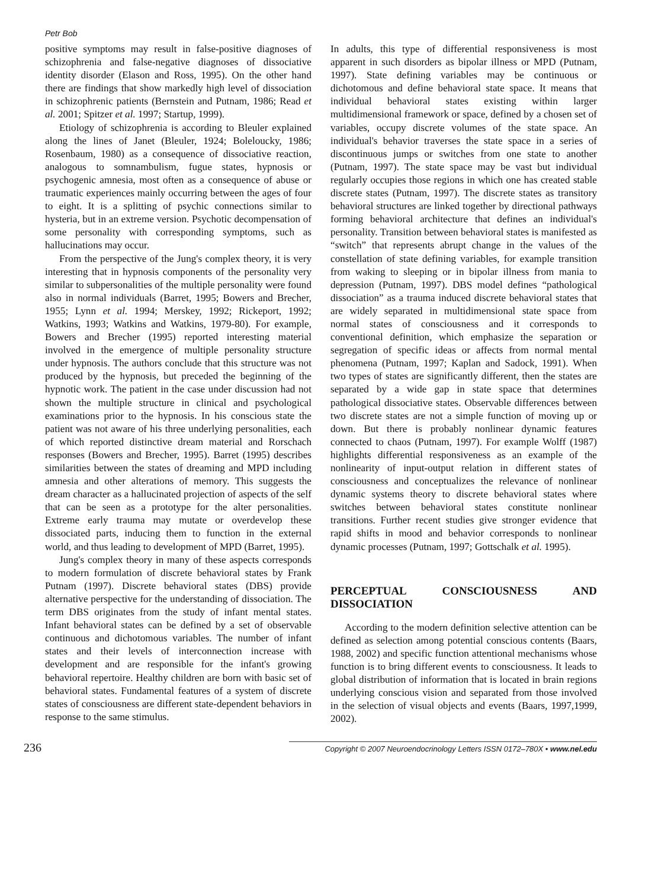Petr Bob
positive symptoms may result in false-positive diagnoses of schizophrenia and false-negative diagnoses of dissociative identity disorder (Elason and Ross, 1995). On the other hand there are findings that show markedly high level of dissociation in schizophrenic patients (Bernstein and Putnam, 1986; Read et al. 2001; Spitzer et al. 1997; Startup, 1999).
Etiology of schizophrenia is according to Bleuler explained along the lines of Janet (Bleuler, 1924; Boleloucky, 1986; Rosenbaum, 1980) as a consequence of dissociative reaction, analogous to somnambulism, fugue states, hypnosis or psychogenic amnesia, most often as a consequence of abuse or traumatic experiences mainly occurring between the ages of four to eight. It is a splitting of psychic connections similar to hysteria, but in an extreme version. Psychotic decompensation of some personality with corresponding symptoms, such as hallucinations may occur.
From the perspective of the Jung's complex theory, it is very interesting that in hypnosis components of the personality very similar to subpersonalities of the multiple personality were found also in normal individuals (Barret, 1995; Bowers and Brecher, 1955; Lynn et al. 1994; Merskey, 1992; Rickeport, 1992; Watkins, 1993; Watkins and Watkins, 1979-80). For example, Bowers and Brecher (1995) reported interesting material involved in the emergence of multiple personality structure under hypnosis. The authors conclude that this structure was not produced by the hypnosis, but preceded the beginning of the hypnotic work. The patient in the case under discussion had not shown the multiple structure in clinical and psychological examinations prior to the hypnosis. In his conscious state the patient was not aware of his three underlying personalities, each of which reported distinctive dream material and Rorschach responses (Bowers and Brecher, 1995). Barret (1995) describes similarities between the states of dreaming and MPD including amnesia and other alterations of memory. This suggests the dream character as a hallucinated projection of aspects of the self that can be seen as a prototype for the alter personalities. Extreme early trauma may mutate or overdevelop these dissociated parts, inducing them to function in the external world, and thus leading to development of MPD (Barret, 1995).
Jung's complex theory in many of these aspects corresponds to modern formulation of discrete behavioral states by Frank Putnam (1997). Discrete behavioral states (DBS) provide alternative perspective for the understanding of dissociation. The term DBS originates from the study of infant mental states. Infant behavioral states can be defined by a set of observable continuous and dichotomous variables. The number of infant states and their levels of interconnection increase with development and are responsible for the infant's growing behavioral repertoire. Healthy children are born with basic set of behavioral states. Fundamental features of a system of discrete states of consciousness are different state-dependent behaviors in response to the same stimulus.
In adults, this type of differential responsiveness is most apparent in such disorders as bipolar illness or MPD (Putnam, 1997). State defining variables may be continuous or dichotomous and define behavioral state space. It means that individual behavioral states existing within larger multidimensional framework or space, defined by a chosen set of variables, occupy discrete volumes of the state space. An individual's behavior traverses the state space in a series of discontinuous jumps or switches from one state to another (Putnam, 1997). The state space may be vast but individual regularly occupies those regions in which one has created stable discrete states (Putnam, 1997). The discrete states as transitory behavioral structures are linked together by directional pathways forming behavioral architecture that defines an individual's personality. Transition between behavioral states is manifested as “switch” that represents abrupt change in the values of the constellation of state defining variables, for example transition from waking to sleeping or in bipolar illness from mania to depression (Putnam, 1997). DBS model defines “pathological dissociation” as a trauma induced discrete behavioral states that are widely separated in multidimensional state space from normal states of consciousness and it corresponds to conventional definition, which emphasize the separation or segregation of specific ideas or affects from normal mental phenomena (Putnam, 1997; Kaplan and Sadock, 1991). When two types of states are significantly different, then the states are separated by a wide gap in state space that determines pathological dissociative states. Observable differences between two discrete states are not a simple function of moving up or down. But there is probably nonlinear dynamic features connected to chaos (Putnam, 1997). For example Wolff (1987) highlights differential responsiveness as an example of the nonlinearity of input-output relation in different states of consciousness and conceptualizes the relevance of nonlinear dynamic systems theory to discrete behavioral states where switches between behavioral states constitute nonlinear transitions. Further recent studies give stronger evidence that rapid shifts in mood and behavior corresponds to nonlinear dynamic processes (Putnam, 1997; Gottschalk et al. 1995).
PERCEPTUAL CONSCIOUSNESS AND DISSOCIATION
According to the modern definition selective attention can be defined as selection among potential conscious contents (Baars, 1988, 2002) and specific function attentional mechanisms whose function is to bring different events to consciousness. It leads to global distribution of information that is located in brain regions underlying conscious vision and separated from those involved in the selection of visual objects and events (Baars, 1997,1999, 2002).
236 Copyright © 2007 Neuroendocrinology Letters ISSN 0172–780X • www.nel.edu